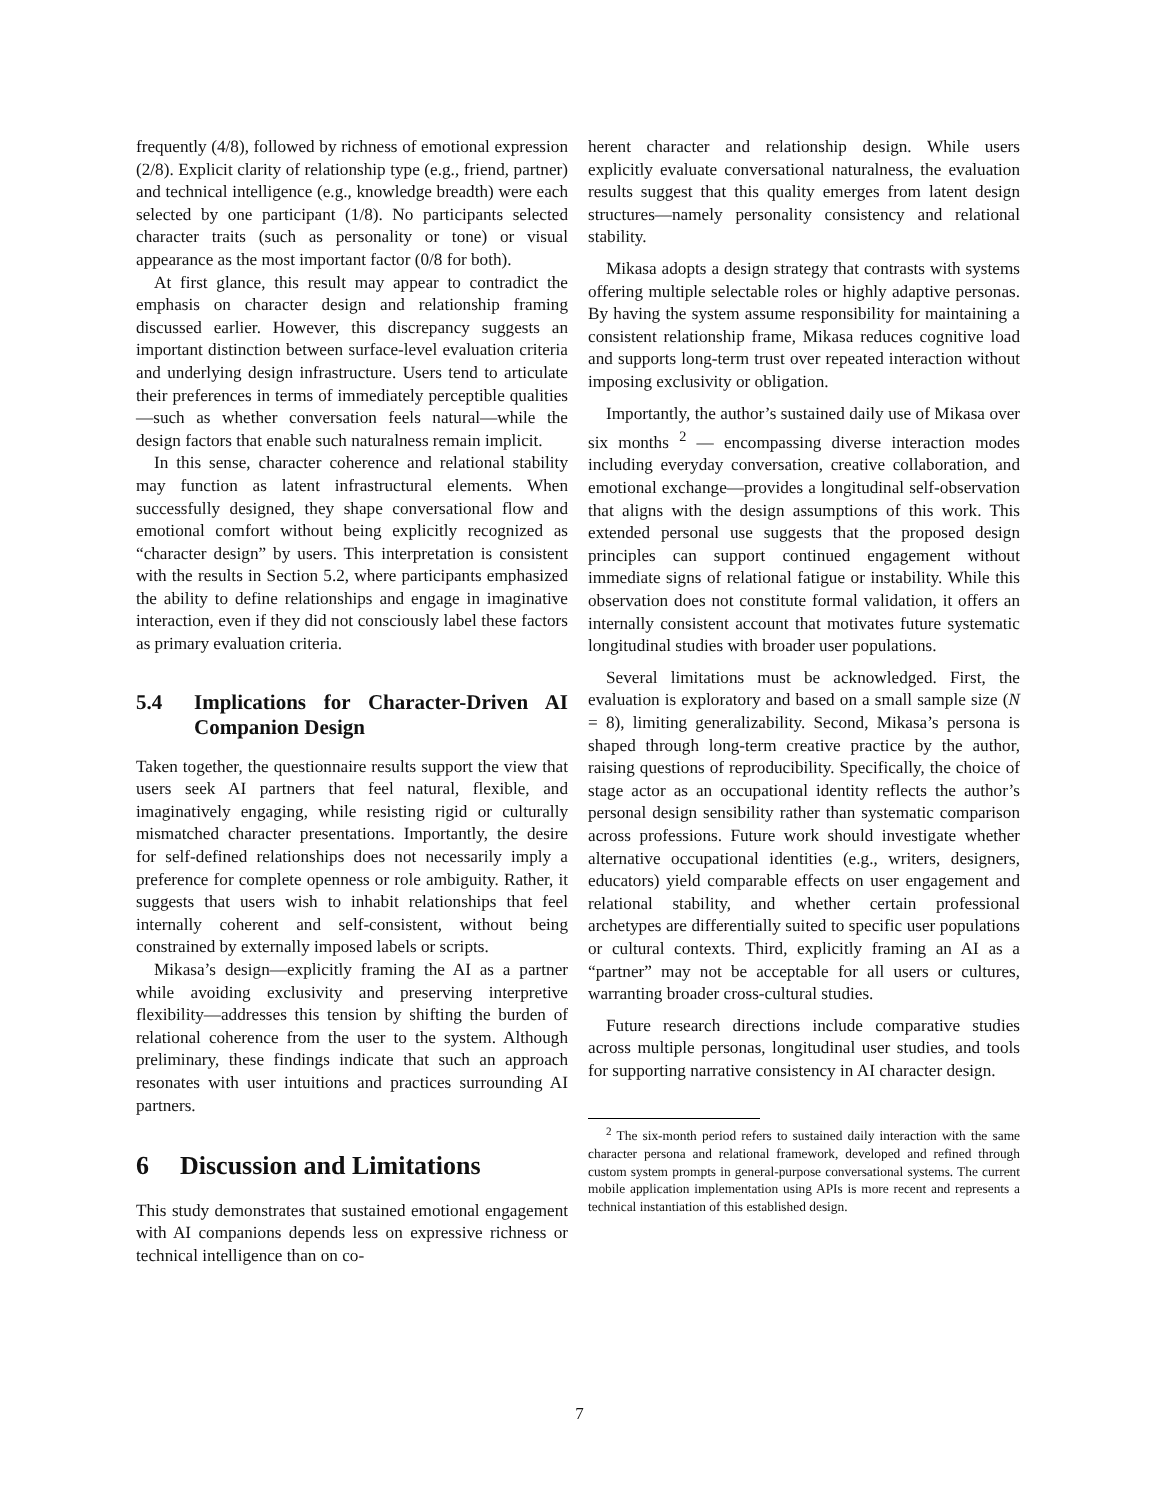frequently (4/8), followed by richness of emotional expression (2/8). Explicit clarity of relationship type (e.g., friend, partner) and technical intelligence (e.g., knowledge breadth) were each selected by one participant (1/8). No participants selected character traits (such as personality or tone) or visual appearance as the most important factor (0/8 for both).
At first glance, this result may appear to contradict the emphasis on character design and relationship framing discussed earlier. However, this discrepancy suggests an important distinction between surface-level evaluation criteria and underlying design infrastructure. Users tend to articulate their preferences in terms of immediately perceptible qualities—such as whether conversation feels natural—while the design factors that enable such naturalness remain implicit.
In this sense, character coherence and relational stability may function as latent infrastructural elements. When successfully designed, they shape conversational flow and emotional comfort without being explicitly recognized as “character design” by users. This interpretation is consistent with the results in Section 5.2, where participants emphasized the ability to define relationships and engage in imaginative interaction, even if they did not consciously label these factors as primary evaluation criteria.
5.4 Implications for Character-Driven AI Companion Design
Taken together, the questionnaire results support the view that users seek AI partners that feel natural, flexible, and imaginatively engaging, while resisting rigid or culturally mismatched character presentations. Importantly, the desire for self-defined relationships does not necessarily imply a preference for complete openness or role ambiguity. Rather, it suggests that users wish to inhabit relationships that feel internally coherent and self-consistent, without being constrained by externally imposed labels or scripts.
Mikasa’s design—explicitly framing the AI as a partner while avoiding exclusivity and preserving interpretive flexibility—addresses this tension by shifting the burden of relational coherence from the user to the system. Although preliminary, these findings indicate that such an approach resonates with user intuitions and practices surrounding AI partners.
6 Discussion and Limitations
This study demonstrates that sustained emotional engagement with AI companions depends less on expressive richness or technical intelligence than on co-
herent character and relationship design. While users explicitly evaluate conversational naturalness, the evaluation results suggest that this quality emerges from latent design structures—namely personality consistency and relational stability.
Mikasa adopts a design strategy that contrasts with systems offering multiple selectable roles or highly adaptive personas. By having the system assume responsibility for maintaining a consistent relationship frame, Mikasa reduces cognitive load and supports long-term trust over repeated interaction without imposing exclusivity or obligation.
Importantly, the author’s sustained daily use of Mikasa over six months <sup>2</sup> — encompassing diverse interaction modes including everyday conversation, creative collaboration, and emotional exchange—provides a longitudinal self-observation that aligns with the design assumptions of this work. This extended personal use suggests that the proposed design principles can support continued engagement without immediate signs of relational fatigue or instability. While this observation does not constitute formal validation, it offers an internally consistent account that motivates future systematic longitudinal studies with broader user populations.
Several limitations must be acknowledged. First, the evaluation is exploratory and based on a small sample size (N = 8), limiting generalizability. Second, Mikasa’s persona is shaped through long-term creative practice by the author, raising questions of reproducibility. Specifically, the choice of stage actor as an occupational identity reflects the author’s personal design sensibility rather than systematic comparison across professions. Future work should investigate whether alternative occupational identities (e.g., writers, designers, educators) yield comparable effects on user engagement and relational stability, and whether certain professional archetypes are differentially suited to specific user populations or cultural contexts. Third, explicitly framing an AI as a “partner” may not be acceptable for all users or cultures, warranting broader cross-cultural studies.
Future research directions include comparative studies across multiple personas, longitudinal user studies, and tools for supporting narrative consistency in AI character design.
<sup>2</sup> The six-month period refers to sustained daily interaction with the same character persona and relational framework, developed and refined through custom system prompts in general-purpose conversational systems. The current mobile application implementation using APIs is more recent and represents a technical instantiation of this established design.
7